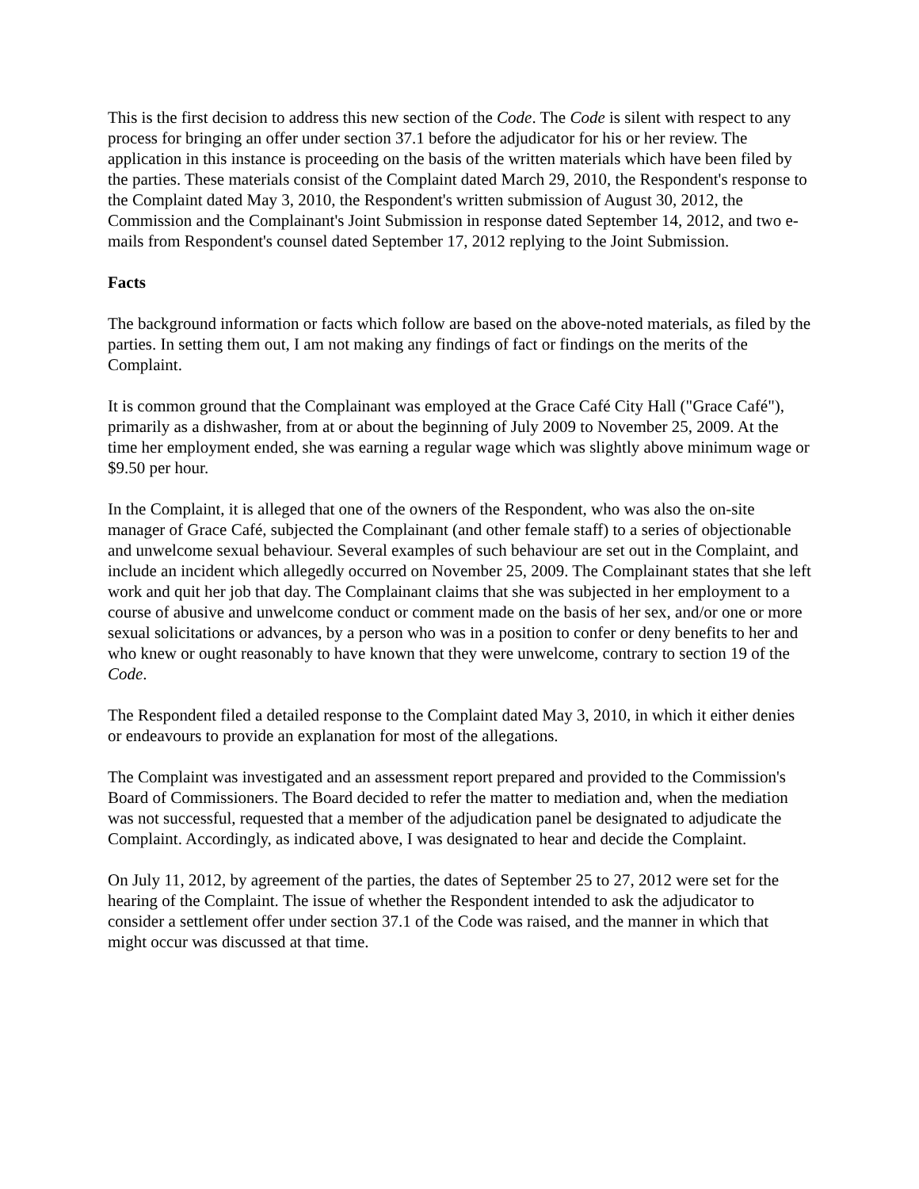This is the first decision to address this new section of the Code. The Code is silent with respect to any process for bringing an offer under section 37.1 before the adjudicator for his or her review. The application in this instance is proceeding on the basis of the written materials which have been filed by the parties. These materials consist of the Complaint dated March 29, 2010, the Respondent's response to the Complaint dated May 3, 2010, the Respondent's written submission of August 30, 2012, the Commission and the Complainant's Joint Submission in response dated September 14, 2012, and two e-mails from Respondent's counsel dated September 17, 2012 replying to the Joint Submission.
Facts
The background information or facts which follow are based on the above-noted materials, as filed by the parties. In setting them out, I am not making any findings of fact or findings on the merits of the Complaint.
It is common ground that the Complainant was employed at the Grace Café City Hall ("Grace Café"), primarily as a dishwasher, from at or about the beginning of July 2009 to November 25, 2009. At the time her employment ended, she was earning a regular wage which was slightly above minimum wage or $9.50 per hour.
In the Complaint, it is alleged that one of the owners of the Respondent, who was also the on-site manager of Grace Café, subjected the Complainant (and other female staff) to a series of objectionable and unwelcome sexual behaviour. Several examples of such behaviour are set out in the Complaint, and include an incident which allegedly occurred on November 25, 2009. The Complainant states that she left work and quit her job that day. The Complainant claims that she was subjected in her employment to a course of abusive and unwelcome conduct or comment made on the basis of her sex, and/or one or more sexual solicitations or advances, by a person who was in a position to confer or deny benefits to her and who knew or ought reasonably to have known that they were unwelcome, contrary to section 19 of the Code.
The Respondent filed a detailed response to the Complaint dated May 3, 2010, in which it either denies or endeavours to provide an explanation for most of the allegations.
The Complaint was investigated and an assessment report prepared and provided to the Commission's Board of Commissioners. The Board decided to refer the matter to mediation and, when the mediation was not successful, requested that a member of the adjudication panel be designated to adjudicate the Complaint. Accordingly, as indicated above, I was designated to hear and decide the Complaint.
On July 11, 2012, by agreement of the parties, the dates of September 25 to 27, 2012 were set for the hearing of the Complaint. The issue of whether the Respondent intended to ask the adjudicator to consider a settlement offer under section 37.1 of the Code was raised, and the manner in which that might occur was discussed at that time.